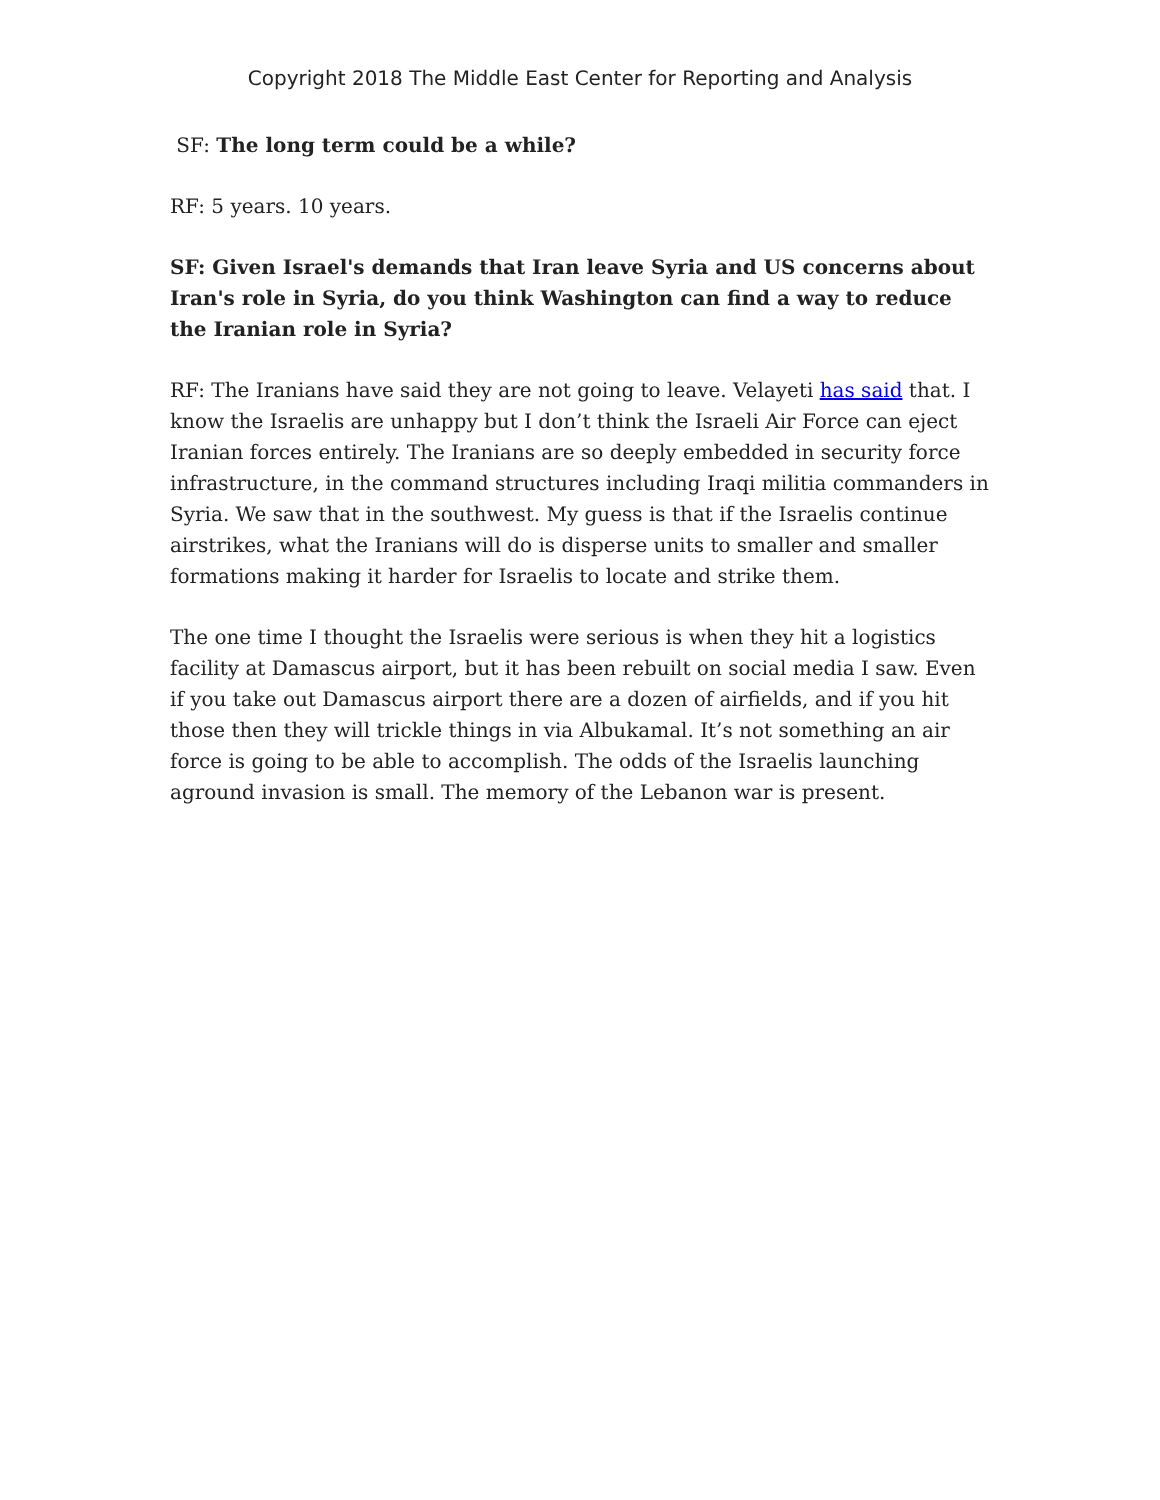Copyright 2018 The Middle East Center for Reporting and Analysis
SF: The long term could be a while?
RF: 5 years. 10 years.
SF: Given Israel's demands that Iran leave Syria and US concerns about Iran's role in Syria, do you think Washington can find a way to reduce the Iranian role in Syria?
RF: The Iranians have said they are not going to leave. Velayeti has said that. I know the Israelis are unhappy but I don’t think the Israeli Air Force can eject Iranian forces entirely. The Iranians are so deeply embedded in security force infrastructure, in the command structures including Iraqi militia commanders in Syria. We saw that in the southwest. My guess is that if the Israelis continue airstrikes, what the Iranians will do is disperse units to smaller and smaller formations making it harder for Israelis to locate and strike them.
The one time I thought the Israelis were serious is when they hit a logistics facility at Damascus airport, but it has been rebuilt on social media I saw. Even if you take out Damascus airport there are a dozen of airfields, and if you hit those then they will trickle things in via Albukamal. It’s not something an air force is going to be able to accomplish. The odds of the Israelis launching aground invasion is small. The memory of the Lebanon war is present.